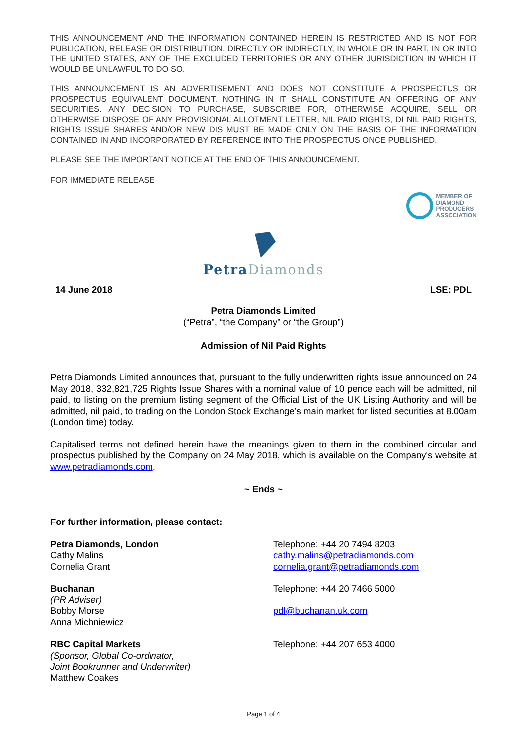THIS ANNOUNCEMENT AND THE INFORMATION CONTAINED HEREIN IS RESTRICTED AND IS NOT FOR PUBLICATION, RELEASE OR DISTRIBUTION, DIRECTLY OR INDIRECTLY, IN WHOLE OR IN PART, IN OR INTO THE UNITED STATES, ANY OF THE EXCLUDED TERRITORIES OR ANY OTHER JURISDICTION IN WHICH IT WOULD BE UNLAWFUL TO DO SO.
THIS ANNOUNCEMENT IS AN ADVERTISEMENT AND DOES NOT CONSTITUTE A PROSPECTUS OR PROSPECTUS EQUIVALENT DOCUMENT. NOTHING IN IT SHALL CONSTITUTE AN OFFERING OF ANY SECURITIES. ANY DECISION TO PURCHASE, SUBSCRIBE FOR, OTHERWISE ACQUIRE, SELL OR OTHERWISE DISPOSE OF ANY PROVISIONAL ALLOTMENT LETTER, NIL PAID RIGHTS, DI NIL PAID RIGHTS, RIGHTS ISSUE SHARES AND/OR NEW DIS MUST BE MADE ONLY ON THE BASIS OF THE INFORMATION CONTAINED IN AND INCORPORATED BY REFERENCE INTO THE PROSPECTUS ONCE PUBLISHED.
PLEASE SEE THE IMPORTANT NOTICE AT THE END OF THIS ANNOUNCEMENT.
FOR IMMEDIATE RELEASE
MEMBER OF
DIAMOND
PRODUCERS
ASSOCIATION
Petra Diamonds
14 June 2018 LSE: PDL
Petra Diamonds Limited
(“Petra”, “the Company” or “the Group”)
Admission of Nil Paid Rights
Petra Diamonds Limited announces that, pursuant to the fully underwritten rights issue announced on 24 May 2018, 332,821,725 Rights Issue Shares with a nominal value of 10 pence each will be admitted, nil paid, to listing on the premium listing segment of the Official List of the UK Listing Authority and will be admitted, nil paid, to trading on the London Stock Exchange’s main market for listed securities at 8.00am (London time) today.
Capitalised terms not defined herein have the meanings given to them in the combined circular and prospectus published by the Company on 24 May 2018, which is available on the Company's website at www.petradiamonds.com.
~ Ends ~
For further information, please contact:
Petra Diamonds, London
Cathy Malins
Cornelia Grant
Telephone: +44 20 7494 8203
cathy.malins@petradiamonds.com
cornelia.grant@petradiamonds.com
Buchanan
(PR Adviser)
Bobby Morse
Anna Michniewicz
Telephone: +44 20 7466 5000
pdl@buchanan.uk.com
RBC Capital Markets
(Sponsor, Global Co-ordinator,
Joint Bookrunner and Underwriter)
Matthew Coakes
Telephone: +44 207 653 4000
Page 1 of 4